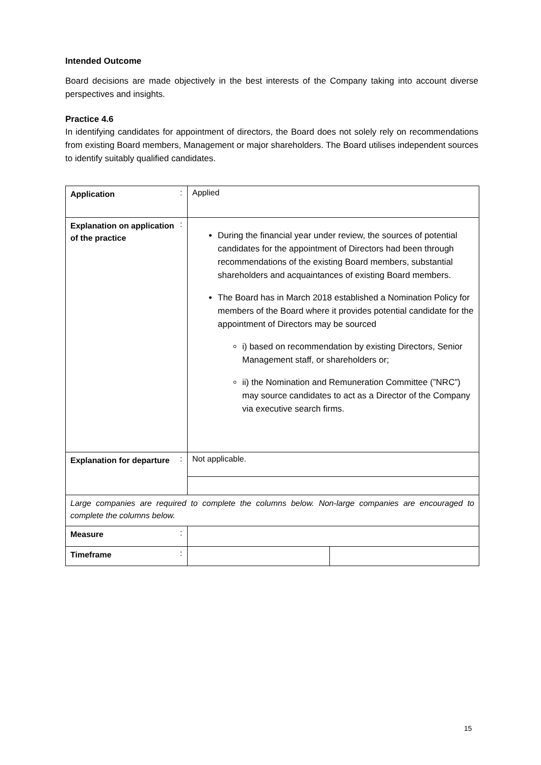Intended Outcome
Board decisions are made objectively in the best interests of the Company taking into account diverse perspectives and insights.
Practice 4.6
In identifying candidates for appointment of directors, the Board does not solely rely on recommendations from existing Board members, Management or major shareholders. The Board utilises independent sources to identify suitably qualified candidates.
| Application | : | Applied | |
| Explanation on application of the practice | : | During the financial year under review, the sources of potential candidates for the appointment of Directors had been through recommendations of the existing Board members, substantial shareholders and acquaintances of existing Board members. The Board has in March 2018 established a Nomination Policy for members of the Board where it provides potential candidate for the appointment of Directors may be sourced i) based on recommendation by existing Directors, Senior Management staff, or shareholders or; ii) the Nomination and Remuneration Committee (”NRC”) may source candidates to act as a Director of the Company via executive search firms. | |
| Explanation for departure | : | Not applicable. | |
| Large companies are required to complete the columns below. Non-large companies are encouraged to complete the columns below. | | | |
| Measure | : | | |
| Timeframe | : | | |
15